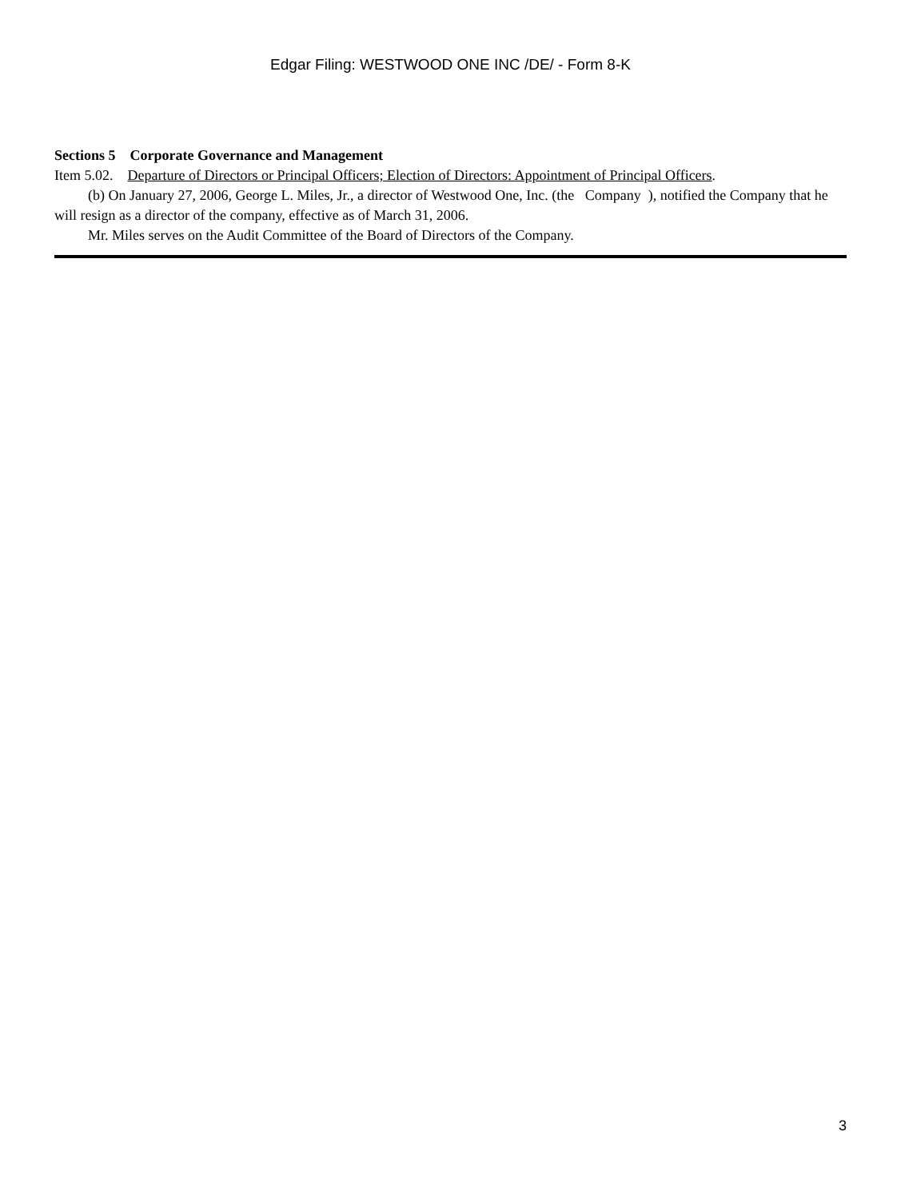Edgar Filing: WESTWOOD ONE INC /DE/ - Form 8-K
Sections 5 Corporate Governance and Management
Item 5.02. Departure of Directors or Principal Officers; Election of Directors: Appointment of Principal Officers.
(b) On January 27, 2006, George L. Miles, Jr., a director of Westwood One, Inc. (the Company ), notified the Company that he will resign as a director of the company, effective as of March 31, 2006.
Mr. Miles serves on the Audit Committee of the Board of Directors of the Company.
3